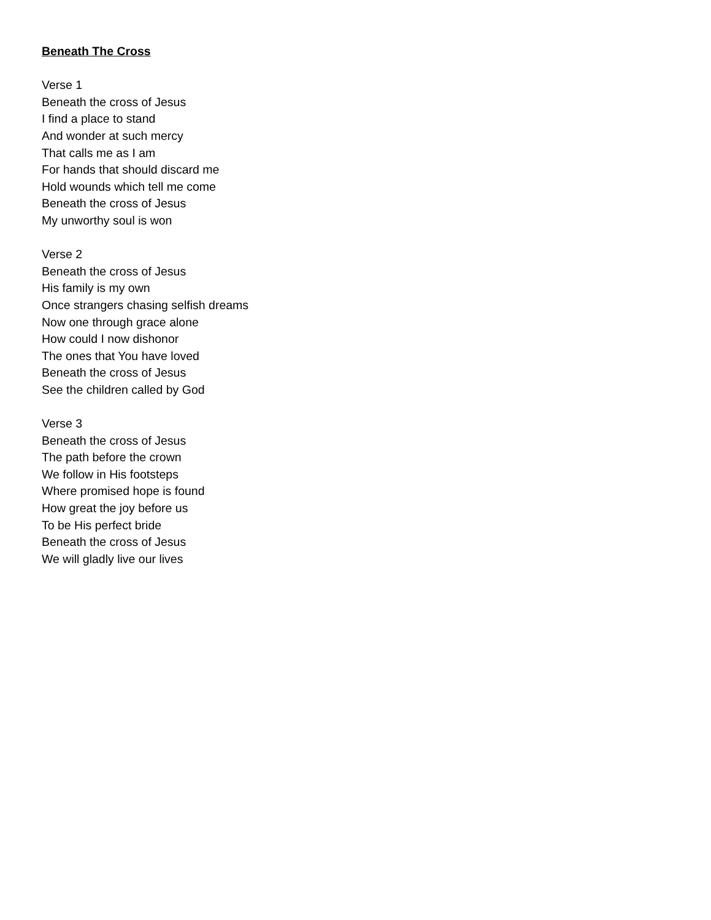Beneath The Cross
Verse 1
Beneath the cross of Jesus
I find a place to stand
And wonder at such mercy
That calls me as I am
For hands that should discard me
Hold wounds which tell me come
Beneath the cross of Jesus
My unworthy soul is won
Verse 2
Beneath the cross of Jesus
His family is my own
Once strangers chasing selfish dreams
Now one through grace alone
How could I now dishonor
The ones that You have loved
Beneath the cross of Jesus
See the children called by God
Verse 3
Beneath the cross of Jesus
The path before the crown
We follow in His footsteps
Where promised hope is found
How great the joy before us
To be His perfect bride
Beneath the cross of Jesus
We will gladly live our lives